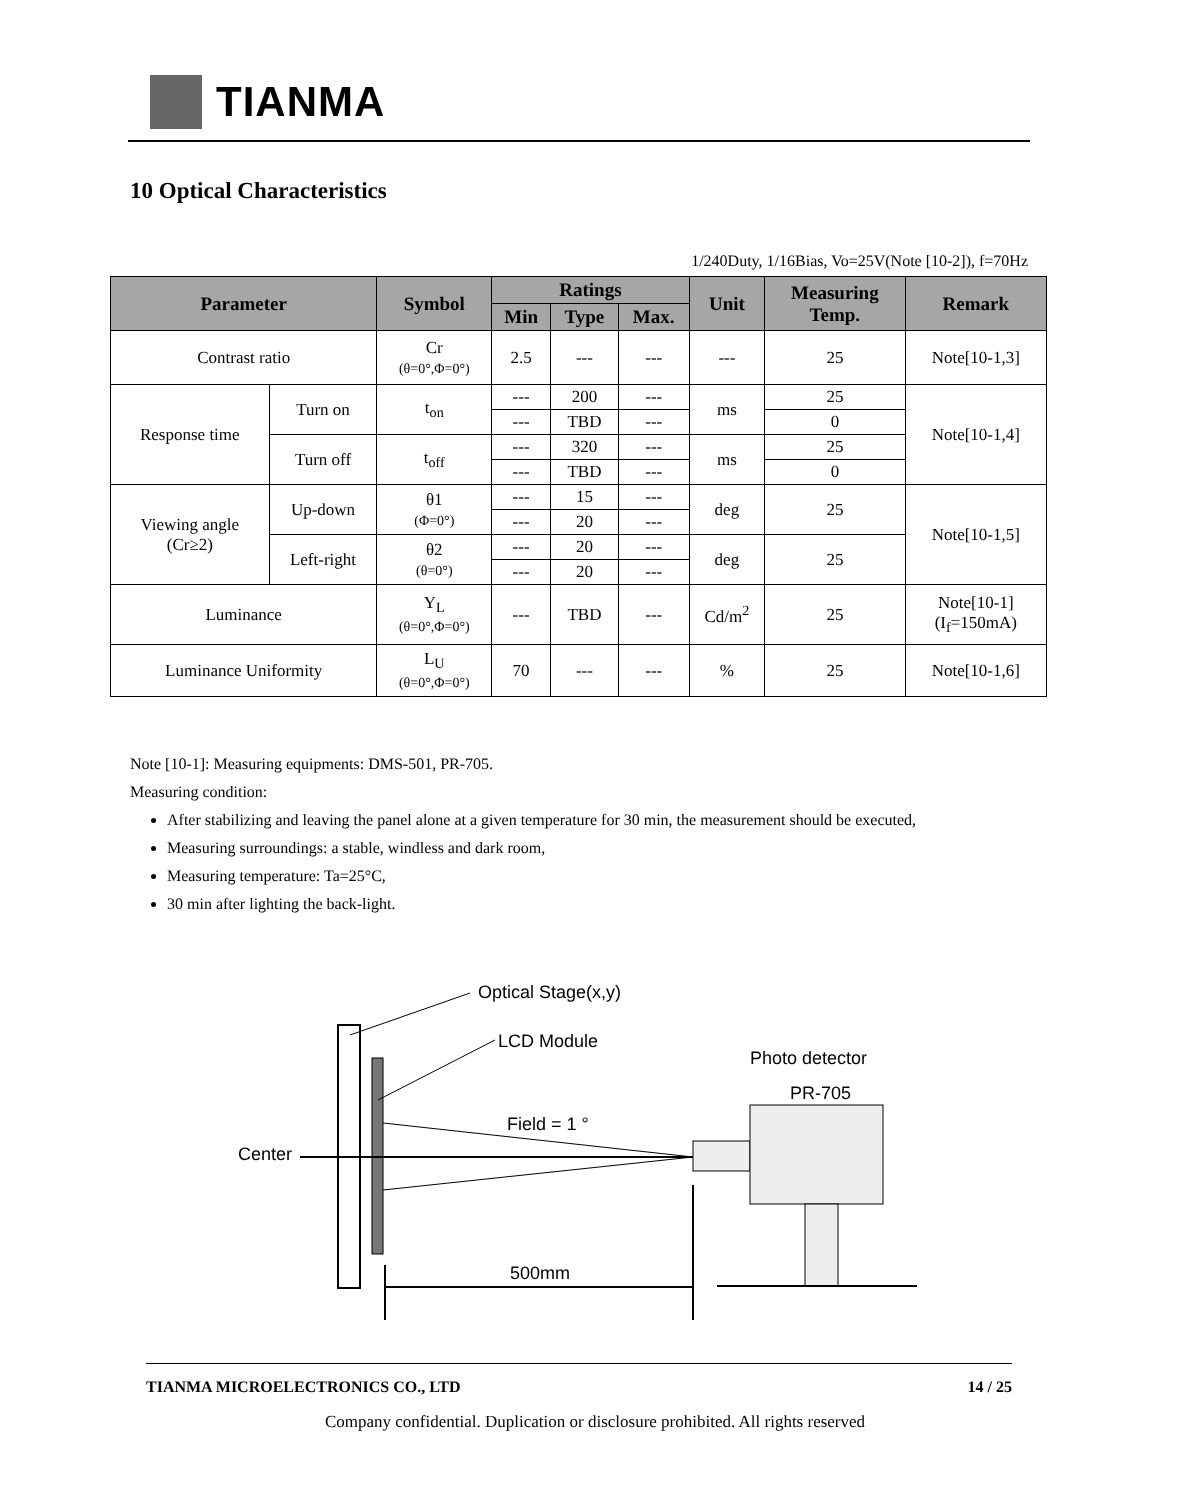TIANMA
10 Optical Characteristics
1/240Duty, 1/16Bias, Vo=25V(Note [10-2]), f=70Hz
| Parameter | | Symbol | Ratings | | | Unit | Measuring Temp. | Remark |
| --- | --- | --- | --- | --- | --- | --- | --- | --- |
| | | | Min | Type | Max. | | | |
| Contrast ratio | | Cr (θ=0°,Φ=0°) | 2.5 | --- | --- | --- | 25 | Note[10-1,3] |
| Response time | Turn on | t<sub>on</sub> | --- | 200 | --- | ms | 25 | Note[10-1,4] |
| | | | --- | TBD | --- | | 0 | |
| | Turn off | t<sub>off</sub> | --- | 320 | --- | ms | 25 | |
| | | | --- | TBD | --- | | 0 | |
| Viewing angle (Cr≥2) | Up-down | θ1 (Φ=0°) | --- | 15 | --- | deg | 25 | Note[10-1,5] |
| | | | --- | 20 | --- | | | |
| | Left-right | θ2 (θ=0°) | --- | 20 | --- | deg | 25 | |
| | | | --- | 20 | --- | | | |
| Luminance | | Y<sub>L</sub> (θ=0°,Φ=0°) | --- | TBD | --- | Cd/m<sup>2</sup> | 25 | Note[10-1] (I<sub>f</sub>=150mA) |
| Luminance Uniformity | | L<sub>U</sub> (θ=0°,Φ=0°) | 70 | --- | --- | % | 25 | Note[10-1,6] |
Note [10-1]: Measuring equipments: DMS-501, PR-705.
Measuring condition:
After stabilizing and leaving the panel alone at a given temperature for 30 min, the measurement should be executed,
Measuring surroundings: a stable, windless and dark room,
Measuring temperature: Ta=25°C,
30 min after lighting the back-light.
Optical Stage(x,y)
LCD Module
Center
Field = 1 °
Photo detector
PR-705
500mm
TIANMA MICROELECTRONICS CO., LTD 14 / 25
Company confidential. Duplication or disclosure prohibited. All rights reserved